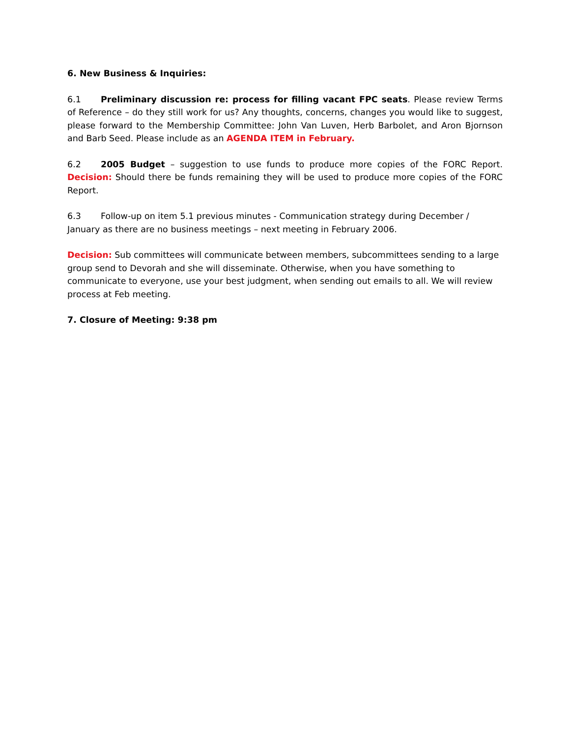6. New Business & Inquiries:
6.1 Preliminary discussion re: process for filling vacant FPC seats. Please review Terms of Reference – do they still work for us? Any thoughts, concerns, changes you would like to suggest, please forward to the Membership Committee: John Van Luven, Herb Barbolet, and Aron Bjornson and Barb Seed. Please include as an AGENDA ITEM in February.
6.2 2005 Budget – suggestion to use funds to produce more copies of the FORC Report. Decision: Should there be funds remaining they will be used to produce more copies of the FORC Report.
6.3 Follow-up on item 5.1 previous minutes - Communication strategy during December / January as there are no business meetings – next meeting in February 2006.
Decision: Sub committees will communicate between members, subcommittees sending to a large group send to Devorah and she will disseminate. Otherwise, when you have something to communicate to everyone, use your best judgment, when sending out emails to all. We will review process at Feb meeting.
7. Closure of Meeting: 9:38 pm